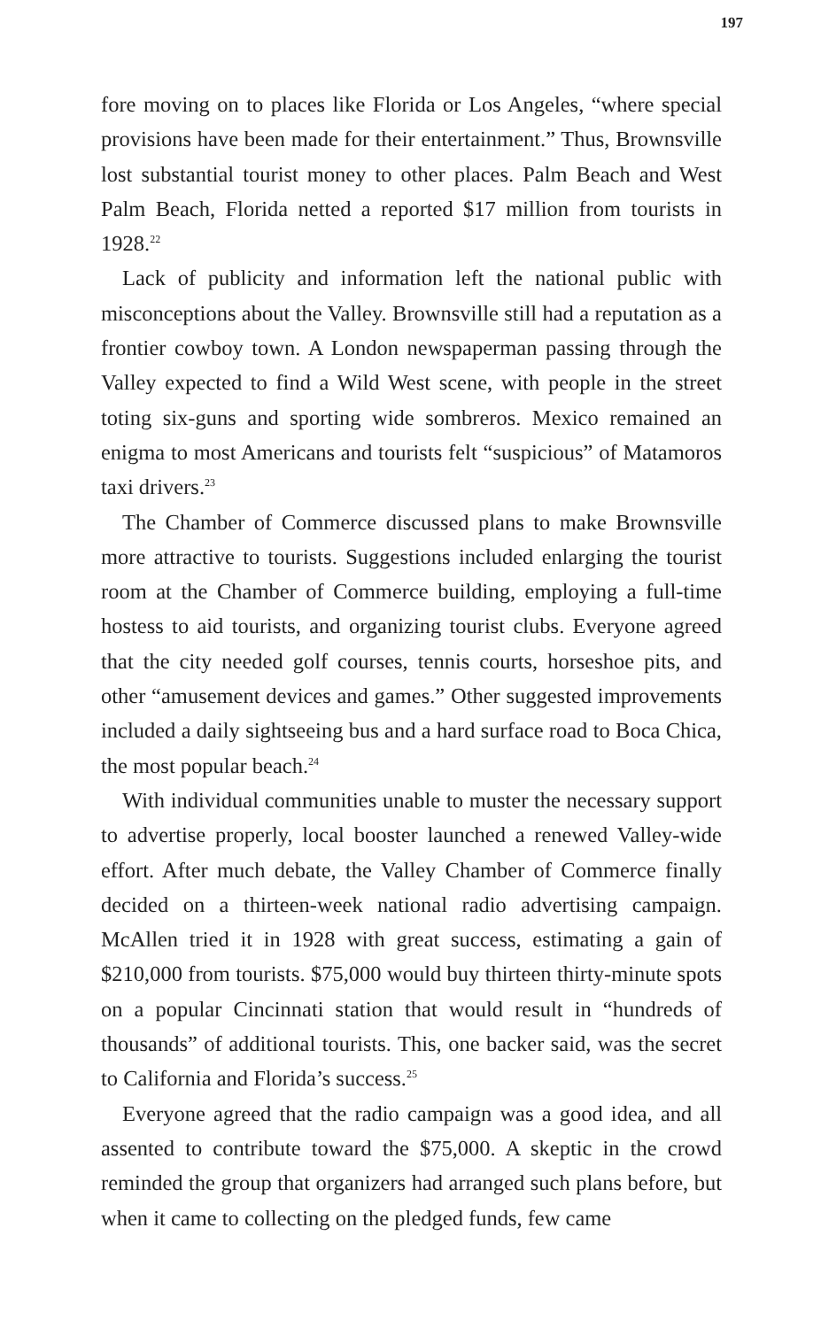197
fore moving on to places like Florida or Los Angeles, “where special provisions have been made for their entertainment.” Thus, Brownsville lost substantial tourist money to other places. Palm Beach and West Palm Beach, Florida netted a reported $17 million from tourists in 1928.<sup>22</sup>
Lack of publicity and information left the national public with misconceptions about the Valley. Brownsville still had a reputation as a frontier cowboy town. A London newspaperman passing through the Valley expected to find a Wild West scene, with people in the street toting six-guns and sporting wide sombreros. Mexico remained an enigma to most Americans and tourists felt “suspicious” of Matamoros taxi drivers.<sup>23</sup>
The Chamber of Commerce discussed plans to make Brownsville more attractive to tourists. Suggestions included enlarging the tourist room at the Chamber of Commerce building, employing a full-time hostess to aid tourists, and organizing tourist clubs. Everyone agreed that the city needed golf courses, tennis courts, horseshoe pits, and other “amusement devices and games.” Other suggested improvements included a daily sightseeing bus and a hard surface road to Boca Chica, the most popular beach.<sup>24</sup>
With individual communities unable to muster the necessary support to advertise properly, local booster launched a renewed Valley-wide effort. After much debate, the Valley Chamber of Commerce finally decided on a thirteen-week national radio advertising campaign. McAllen tried it in 1928 with great success, estimating a gain of $210,000 from tourists. $75,000 would buy thirteen thirty-minute spots on a popular Cincinnati station that would result in “hundreds of thousands” of additional tourists. This, one backer said, was the secret to California and Florida’s success.<sup>25</sup>
Everyone agreed that the radio campaign was a good idea, and all assented to contribute toward the $75,000. A skeptic in the crowd reminded the group that organizers had arranged such plans before, but when it came to collecting on the pledged funds, few came